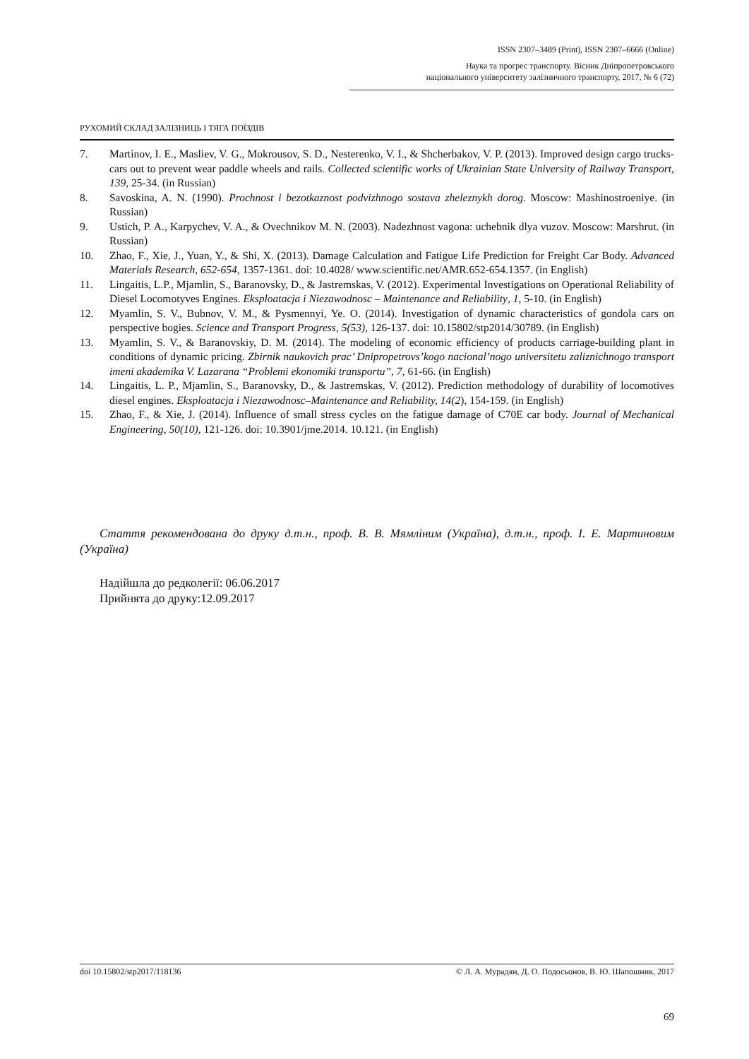ISSN 2307–3489 (Print), ISSN 2307–6666 (Online)
Наука та прогрес транспорту. Вісник Дніпропетровського
національного університету залізничного транспорту, 2017, № 6 (72)
РУХОМИЙ СКЛАД ЗАЛІЗНИЦЬ І ТЯГА ПОЇЗДІВ
7. Martinov, I. E., Masliev, V. G., Mokrousov, S. D., Nesterenko, V. I., & Shcherbakov, V. P. (2013). Improved design cargo trucks-cars out to prevent wear paddle wheels and rails. Collected scientific works of Ukrainian State University of Railway Transport, 139, 25-34. (in Russian)
8. Savoskina, A. N. (1990). Prochnost i bezotkaznost podvizhnogo sostava zheleznykh dorog. Moscow: Mashinostroeniye. (in Russian)
9. Ustich, P. A., Karpychev, V. A., & Ovechnikov M. N. (2003). Nadezhnost vagona: uchebnik dlya vuzov. Moscow: Marshrut. (in Russian)
10. Zhao, F., Xie, J., Yuan, Y., & Shi, X. (2013). Damage Calculation and Fatigue Life Prediction for Freight Car Body. Advanced Materials Research, 652-654, 1357-1361. doi: 10.4028/ www.scientific.net/AMR.652-654.1357. (in English)
11. Lingaitis, L.P., Mjamlin, S., Baranovsky, D., & Jastremskas, V. (2012). Experimental Investigations on Operational Reliability of Diesel Locomotyves Engines. Eksploatacja i Niezawodnosc – Maintenance and Reliability, 1, 5-10. (in English)
12. Myamlin, S. V., Bubnov, V. M., & Pysmennyi, Ye. O. (2014). Investigation of dynamic characteristics of gondola cars on perspective bogies. Science and Transport Progress, 5(53), 126-137. doi: 10.15802/stp2014/30789. (in English)
13. Myamlin, S. V., & Baranovskiy, D. M. (2014). The modeling of economic efficiency of products carriage-building plant in conditions of dynamic pricing. Zbirnik naukovich prac’ Dnipropetrovs’kogo nacional’nogo universitetu zaliznichnogo transport imeni akademika V. Lazarana “Problemi ekonomiki transportu”, 7, 61-66. (in English)
14. Lingaitis, L. P., Mjamlin, S., Baranovsky, D., & Jastremskas, V. (2012). Prediction methodology of durability of locomotives diesel engines. Eksploatacja i Niezawodnosc–Maintenance and Reliability, 14(2), 154-159. (in English)
15. Zhao, F., & Xie, J. (2014). Influence of small stress cycles on the fatigue damage of C70E car body. Journal of Mechanical Engineering, 50(10), 121-126. doi: 10.3901/jme.2014. 10.121. (in English)
Стаття рекомендована до друку д.т.н., проф. В. В. Мямліним (Україна), д.т.н., проф. І. Е. Мартиновим (Україна)
Надійшла до редколегії: 06.06.2017
Прийнята до друку:12.09.2017
doi 10.15802/stp2017/118136 © Л. А. Мурадян, Д. О. Подосьонов, В. Ю. Шапошник, 2017
69